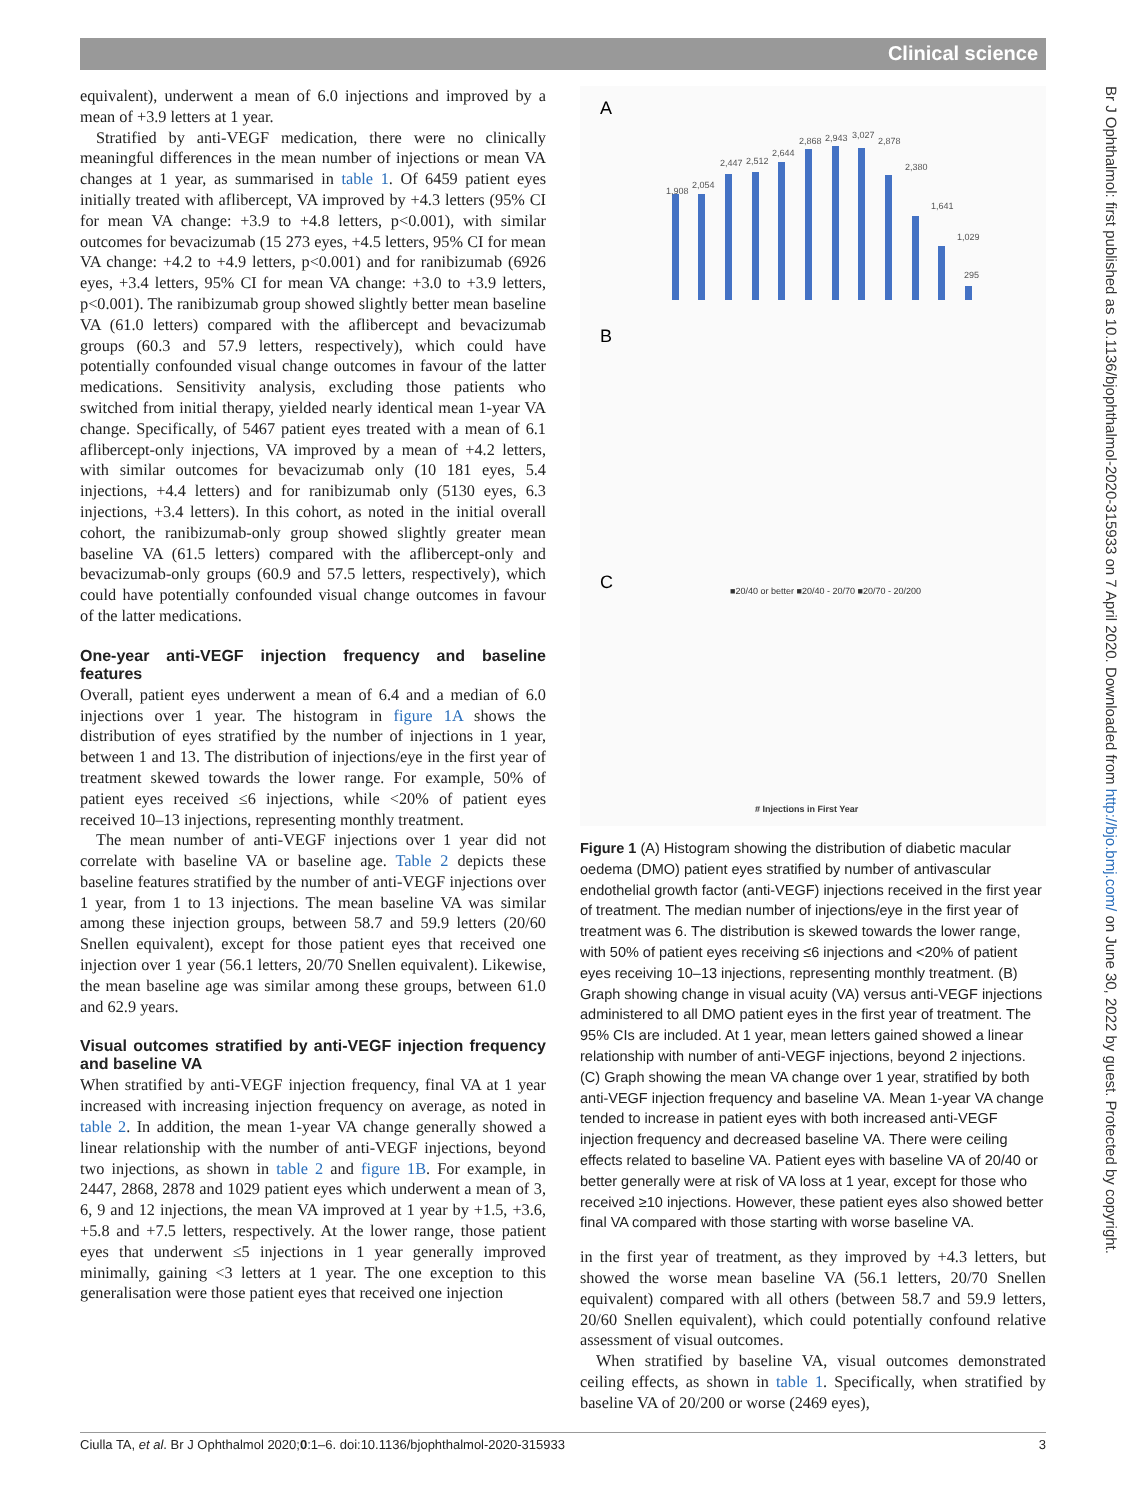Clinical science
equivalent), underwent a mean of 6.0 injections and improved by a mean of +3.9 letters at 1 year.
Stratified by anti-VEGF medication, there were no clinically meaningful differences in the mean number of injections or mean VA changes at 1 year, as summarised in table 1. Of 6459 patient eyes initially treated with aflibercept, VA improved by +4.3 letters (95% CI for mean VA change: +3.9 to +4.8 letters, p<0.001), with similar outcomes for bevacizumab (15 273 eyes, +4.5 letters, 95% CI for mean VA change: +4.2 to +4.9 letters, p<0.001) and for ranibizumab (6926 eyes, +3.4 letters, 95% CI for mean VA change: +3.0 to +3.9 letters, p<0.001). The ranibizumab group showed slightly better mean baseline VA (61.0 letters) compared with the aflibercept and bevacizumab groups (60.3 and 57.9 letters, respectively), which could have potentially confounded visual change outcomes in favour of the latter medications. Sensitivity analysis, excluding those patients who switched from initial therapy, yielded nearly identical mean 1-year VA change. Specifically, of 5467 patient eyes treated with a mean of 6.1 aflibercept-only injections, VA improved by a mean of +4.2 letters, with similar outcomes for bevacizumab only (10 181 eyes, 5.4 injections, +4.4 letters) and for ranibizumab only (5130 eyes, 6.3 injections, +3.4 letters). In this cohort, as noted in the initial overall cohort, the ranibizumab-only group showed slightly greater mean baseline VA (61.5 letters) compared with the aflibercept-only and bevacizumab-only groups (60.9 and 57.5 letters, respectively), which could have potentially confounded visual change outcomes in favour of the latter medications.
One-year anti-VEGF injection frequency and baseline features
Overall, patient eyes underwent a mean of 6.4 and a median of 6.0 injections over 1 year. The histogram in figure 1A shows the distribution of eyes stratified by the number of injections in 1 year, between 1 and 13. The distribution of injections/eye in the first year of treatment skewed towards the lower range. For example, 50% of patient eyes received ≤6 injections, while <20% of patient eyes received 10–13 injections, representing monthly treatment.
The mean number of anti-VEGF injections over 1 year did not correlate with baseline VA or baseline age. Table 2 depicts these baseline features stratified by the number of anti-VEGF injections over 1 year, from 1 to 13 injections. The mean baseline VA was similar among these injection groups, between 58.7 and 59.9 letters (20/60 Snellen equivalent), except for those patient eyes that received one injection over 1 year (56.1 letters, 20/70 Snellen equivalent). Likewise, the mean baseline age was similar among these groups, between 61.0 and 62.9 years.
Visual outcomes stratified by anti-VEGF injection frequency and baseline VA
When stratified by anti-VEGF injection frequency, final VA at 1 year increased with increasing injection frequency on average, as noted in table 2. In addition, the mean 1-year VA change generally showed a linear relationship with the number of anti-VEGF injections, beyond two injections, as shown in table 2 and figure 1B. For example, in 2447, 2868, 2878 and 1029 patient eyes which underwent a mean of 3, 6, 9 and 12 injections, the mean VA improved at 1 year by +1.5, +3.6, +5.8 and +7.5 letters, respectively. At the lower range, those patient eyes that underwent ≤5 injections in 1 year generally improved minimally, gaining <3 letters at 1 year. The one exception to this generalisation were those patient eyes that received one injection
A
1,908
2,054
2,447
2,512
2,644
2,868
2,943
3,027
2,878
2,380
1,641
1,029
295
B
C
■20/40 or better ■20/40 - 20/70 ■20/70 - 20/200
# Injections in First Year
Figure 1 (A) Histogram showing the distribution of diabetic macular oedema (DMO) patient eyes stratified by number of antivascular endothelial growth factor (anti-VEGF) injections received in the first year of treatment. The median number of injections/eye in the first year of treatment was 6. The distribution is skewed towards the lower range, with 50% of patient eyes receiving ≤6 injections and <20% of patient eyes receiving 10–13 injections, representing monthly treatment. (B) Graph showing change in visual acuity (VA) versus anti-VEGF injections administered to all DMO patient eyes in the first year of treatment. The 95% CIs are included. At 1 year, mean letters gained showed a linear relationship with number of anti-VEGF injections, beyond 2 injections. (C) Graph showing the mean VA change over 1 year, stratified by both anti-VEGF injection frequency and baseline VA. Mean 1-year VA change tended to increase in patient eyes with both increased anti-VEGF injection frequency and decreased baseline VA. There were ceiling effects related to baseline VA. Patient eyes with baseline VA of 20/40 or better generally were at risk of VA loss at 1 year, except for those who received ≥10 injections. However, these patient eyes also showed better final VA compared with those starting with worse baseline VA.
in the first year of treatment, as they improved by +4.3 letters, but showed the worse mean baseline VA (56.1 letters, 20/70 Snellen equivalent) compared with all others (between 58.7 and 59.9 letters, 20/60 Snellen equivalent), which could potentially confound relative assessment of visual outcomes.
When stratified by baseline VA, visual outcomes demonstrated ceiling effects, as shown in table 1. Specifically, when stratified by baseline VA of 20/200 or worse (2469 eyes),
Br J Ophthalmol: first published as 10.1136/bjophthalmol-2020-315933 on 7 April 2020. Downloaded from http://bjo.bmj.com/ on June 30, 2022 by guest. Protected by copyright.
Ciulla TA, et al. Br J Ophthalmol 2020;0:1–6. doi:10.1136/bjophthalmol-2020-315933 3